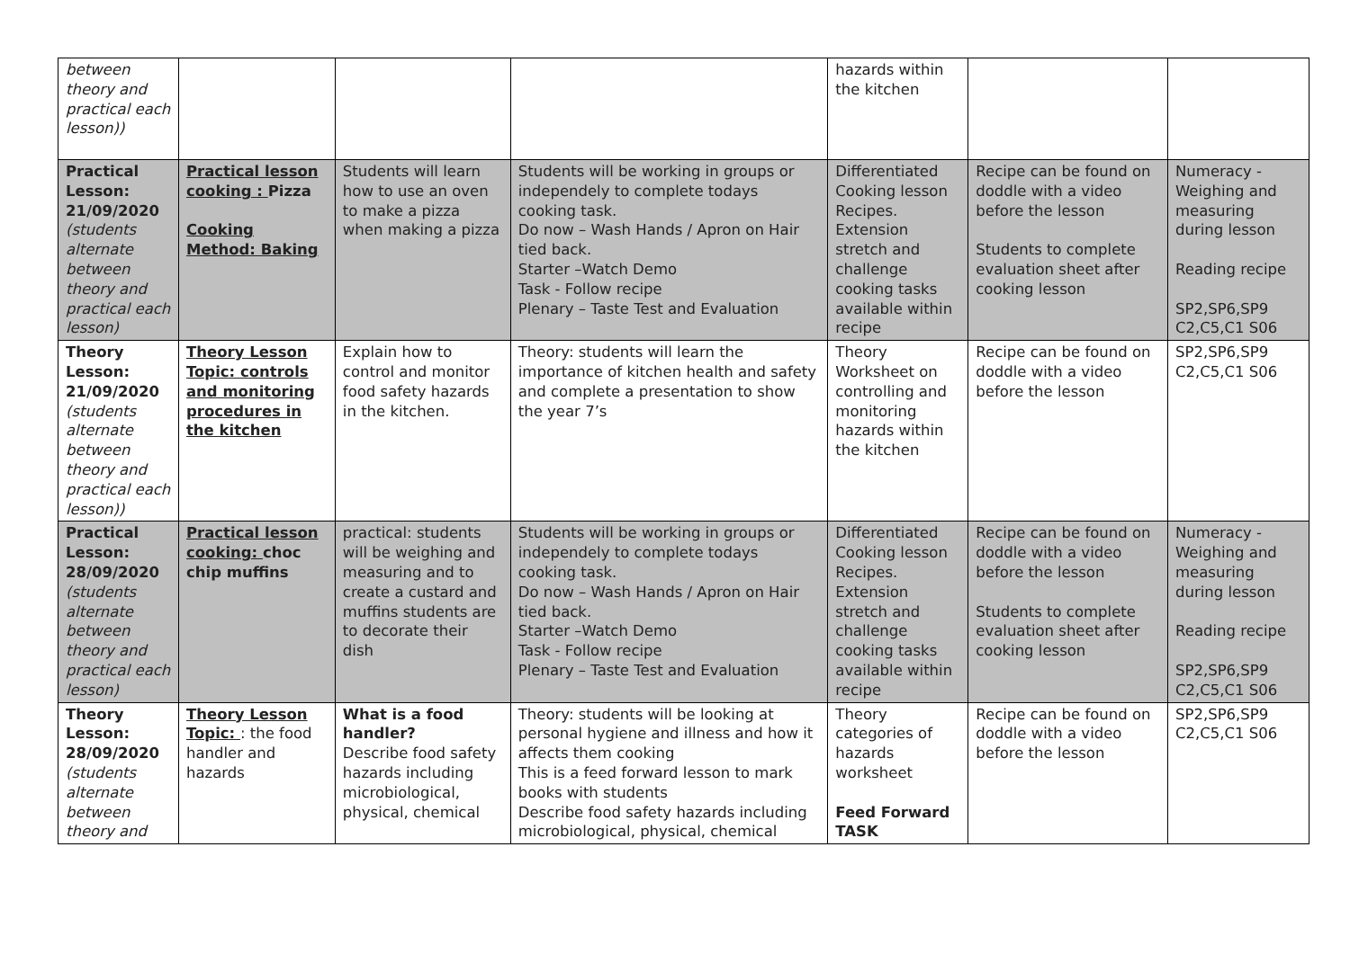| between theory and practical each lesson)) | | | | hazards within the kitchen | | |
| Practical Lesson: 21/09/2020 (students alternate between theory and practical each lesson) | Practical lesson cooking : Pizza Cooking Method: Baking | Students will learn how to use an oven to make a pizza when making a pizza | Students will be working in groups or independely to complete todays cooking task. Do now – Wash Hands / Apron on Hair tied back. Starter –Watch Demo Task - Follow recipe Plenary – Taste Test and Evaluation | Differentiated Cooking lesson Recipes. Extension stretch and challenge cooking tasks available within recipe | Recipe can be found on doddle with a video before the lesson Students to complete evaluation sheet after cooking lesson | Numeracy - Weighing and measuring during lesson Reading recipe SP2,SP6,SP9 C2,C5,C1 S06 |
| Theory Lesson: 21/09/2020 (students alternate between theory and practical each lesson)) | Theory Lesson Topic: controls and monitoring procedures in the kitchen | Explain how to control and monitor food safety hazards in the kitchen. | Theory: students will learn the importance of kitchen health and safety and complete a presentation to show the year 7’s | Theory Worksheet on controlling and monitoring hazards within the kitchen | Recipe can be found on doddle with a video before the lesson | SP2,SP6,SP9 C2,C5,C1 S06 |
| Practical Lesson: 28/09/2020 (students alternate between theory and practical each lesson) | Practical lesson cooking: choc chip muffins | practical: students will be weighing and measuring and to create a custard and muffins students are to decorate their dish | Students will be working in groups or independely to complete todays cooking task. Do now – Wash Hands / Apron on Hair tied back. Starter –Watch Demo Task - Follow recipe Plenary – Taste Test and Evaluation | Differentiated Cooking lesson Recipes. Extension stretch and challenge cooking tasks available within recipe | Recipe can be found on doddle with a video before the lesson Students to complete evaluation sheet after cooking lesson | Numeracy - Weighing and measuring during lesson Reading recipe SP2,SP6,SP9 C2,C5,C1 S06 |
| Theory Lesson: 28/09/2020 (students alternate between theory and | Theory Lesson Topic: : the food handler and hazards | What is a food handler? Describe food safety hazards including microbiological, physical, chemical | Theory: students will be looking at personal hygiene and illness and how it affects them cooking This is a feed forward lesson to mark books with students Describe food safety hazards including microbiological, physical, chemical | Theory categories of hazards worksheet Feed Forward TASK | Recipe can be found on doddle with a video before the lesson | SP2,SP6,SP9 C2,C5,C1 S06 |